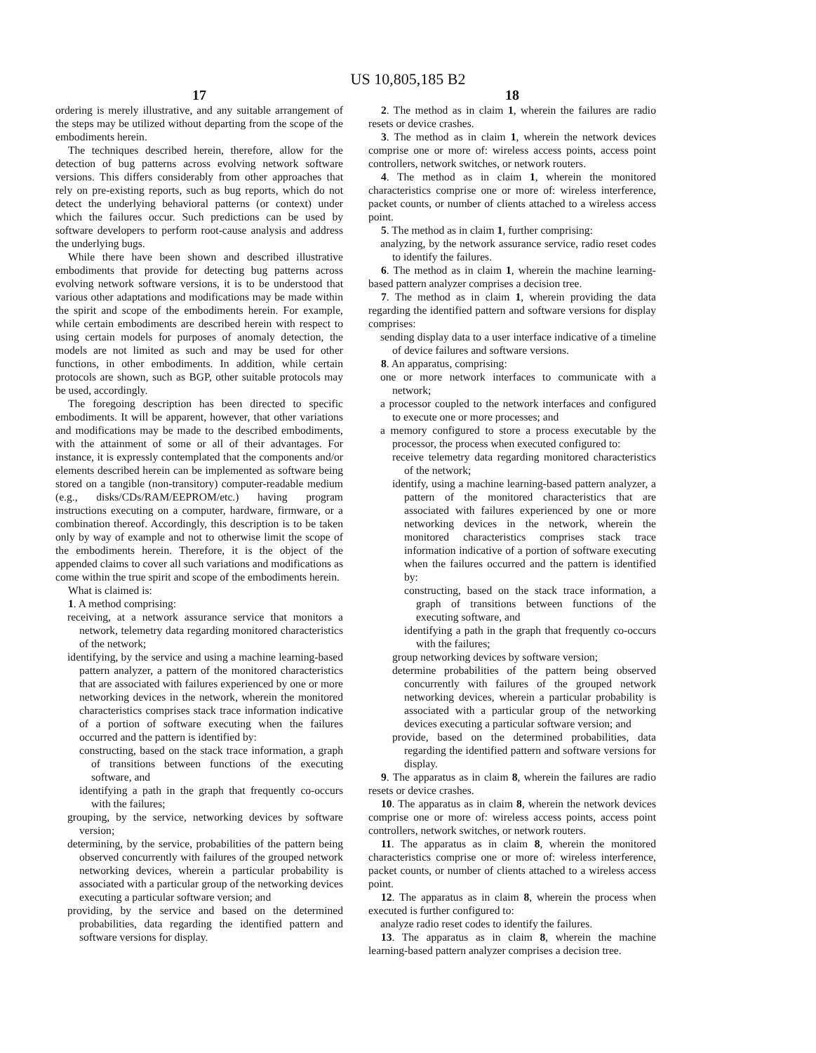US 10,805,185 B2
17
ordering is merely illustrative, and any suitable arrangement of the steps may be utilized without departing from the scope of the embodiments herein.
The techniques described herein, therefore, allow for the detection of bug patterns across evolving network software versions. This differs considerably from other approaches that rely on pre-existing reports, such as bug reports, which do not detect the underlying behavioral patterns (or context) under which the failures occur. Such predictions can be used by software developers to perform root-cause analysis and address the underlying bugs.
While there have been shown and described illustrative embodiments that provide for detecting bug patterns across evolving network software versions, it is to be understood that various other adaptations and modifications may be made within the spirit and scope of the embodiments herein. For example, while certain embodiments are described herein with respect to using certain models for purposes of anomaly detection, the models are not limited as such and may be used for other functions, in other embodiments. In addition, while certain protocols are shown, such as BGP, other suitable protocols may be used, accordingly.
The foregoing description has been directed to specific embodiments. It will be apparent, however, that other variations and modifications may be made to the described embodiments, with the attainment of some or all of their advantages. For instance, it is expressly contemplated that the components and/or elements described herein can be implemented as software being stored on a tangible (non-transitory) computer-readable medium (e.g., disks/CDs/RAM/EEPROM/etc.) having program instructions executing on a computer, hardware, firmware, or a combination thereof. Accordingly, this description is to be taken only by way of example and not to otherwise limit the scope of the embodiments herein. Therefore, it is the object of the appended claims to cover all such variations and modifications as come within the true spirit and scope of the embodiments herein.
What is claimed is:
1. A method comprising:
receiving, at a network assurance service that monitors a network, telemetry data regarding monitored characteristics of the network;
identifying, by the service and using a machine learning-based pattern analyzer, a pattern of the monitored characteristics that are associated with failures experienced by one or more networking devices in the network, wherein the monitored characteristics comprises stack trace information indicative of a portion of software executing when the failures occurred and the pattern is identified by:
constructing, based on the stack trace information, a graph of transitions between functions of the executing software, and
identifying a path in the graph that frequently co-occurs with the failures;
grouping, by the service, networking devices by software version;
determining, by the service, probabilities of the pattern being observed concurrently with failures of the grouped network networking devices, wherein a particular probability is associated with a particular group of the networking devices executing a particular software version; and
providing, by the service and based on the determined probabilities, data regarding the identified pattern and software versions for display.
18
2. The method as in claim 1, wherein the failures are radio resets or device crashes.
3. The method as in claim 1, wherein the network devices comprise one or more of: wireless access points, access point controllers, network switches, or network routers.
4. The method as in claim 1, wherein the monitored characteristics comprise one or more of: wireless interference, packet counts, or number of clients attached to a wireless access point.
5. The method as in claim 1, further comprising:
analyzing, by the network assurance service, radio reset codes to identify the failures.
6. The method as in claim 1, wherein the machine learning-based pattern analyzer comprises a decision tree.
7. The method as in claim 1, wherein providing the data regarding the identified pattern and software versions for display comprises:
sending display data to a user interface indicative of a timeline of device failures and software versions.
8. An apparatus, comprising:
one or more network interfaces to communicate with a network;
a processor coupled to the network interfaces and configured to execute one or more processes; and
a memory configured to store a process executable by the processor, the process when executed configured to:
receive telemetry data regarding monitored characteristics of the network;
identify, using a machine learning-based pattern analyzer, a pattern of the monitored characteristics that are associated with failures experienced by one or more networking devices in the network, wherein the monitored characteristics comprises stack trace information indicative of a portion of software executing when the failures occurred and the pattern is identified by:
constructing, based on the stack trace information, a graph of transitions between functions of the executing software, and
identifying a path in the graph that frequently co-occurs with the failures;
group networking devices by software version;
determine probabilities of the pattern being observed concurrently with failures of the grouped network networking devices, wherein a particular probability is associated with a particular group of the networking devices executing a particular software version; and
provide, based on the determined probabilities, data regarding the identified pattern and software versions for display.
9. The apparatus as in claim 8, wherein the failures are radio resets or device crashes.
10. The apparatus as in claim 8, wherein the network devices comprise one or more of: wireless access points, access point controllers, network switches, or network routers.
11. The apparatus as in claim 8, wherein the monitored characteristics comprise one or more of: wireless interference, packet counts, or number of clients attached to a wireless access point.
12. The apparatus as in claim 8, wherein the process when executed is further configured to:
analyze radio reset codes to identify the failures.
13. The apparatus as in claim 8, wherein the machine learning-based pattern analyzer comprises a decision tree.